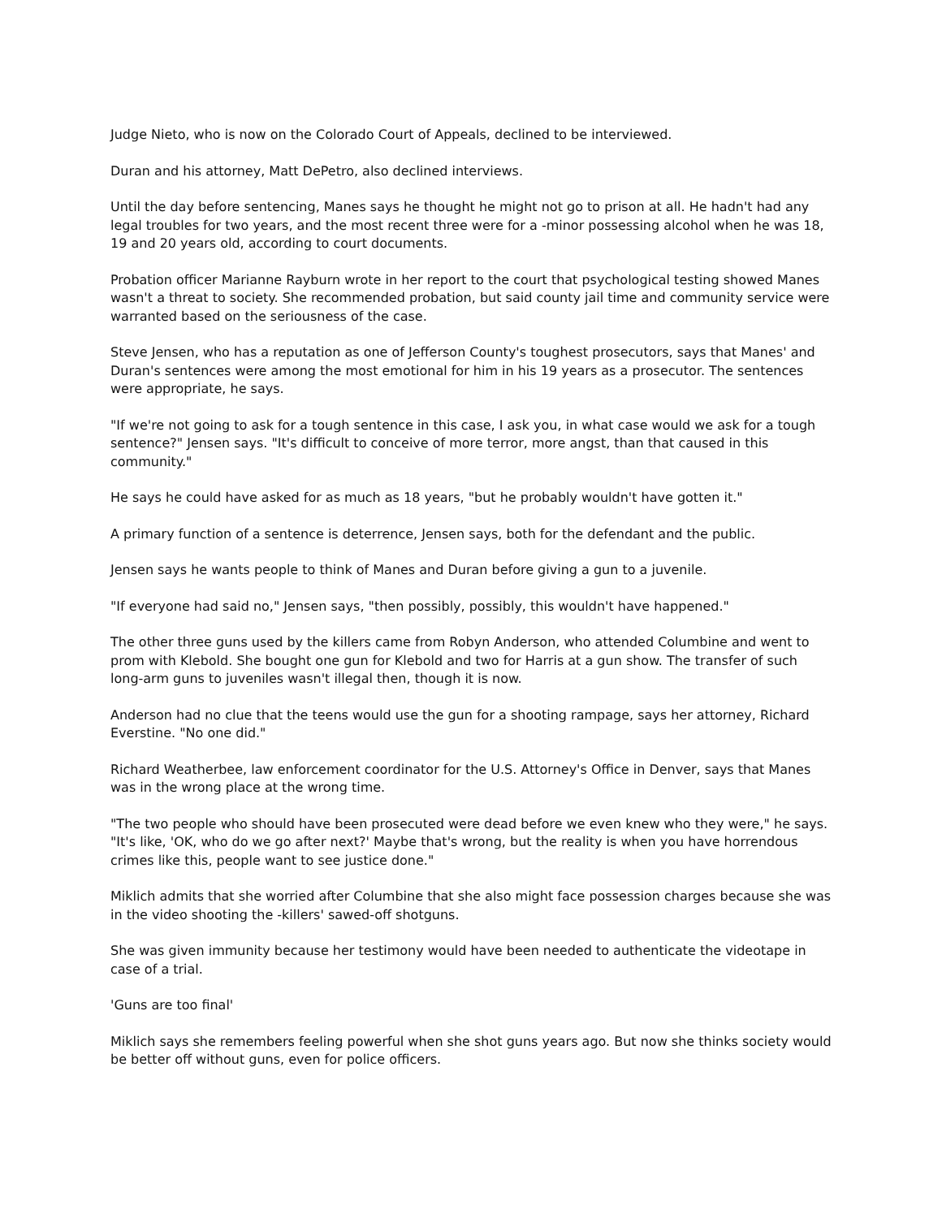Judge Nieto, who is now on the Colorado Court of Appeals, declined to be interviewed.
Duran and his attorney, Matt DePetro, also declined interviews.
Until the day before sentencing, Manes says he thought he might not go to prison at all. He hadn't had any legal troubles for two years, and the most recent three were for a -minor possessing alcohol when he was 18, 19 and 20 years old, according to court documents.
Probation officer Marianne Rayburn wrote in her report to the court that psychological testing showed Manes wasn't a threat to society. She recommended probation, but said county jail time and community service were warranted based on the seriousness of the case.
Steve Jensen, who has a reputation as one of Jefferson County's toughest prosecutors, says that Manes' and Duran's sentences were among the most emotional for him in his 19 years as a prosecutor. The sentences were appropriate, he says.
"If we're not going to ask for a tough sentence in this case, I ask you, in what case would we ask for a tough sentence?" Jensen says. "It's difficult to conceive of more terror, more angst, than that caused in this community."
He says he could have asked for as much as 18 years, "but he probably wouldn't have gotten it."
A primary function of a sentence is deterrence, Jensen says, both for the defendant and the public.
Jensen says he wants people to think of Manes and Duran before giving a gun to a juvenile.
"If everyone had said no," Jensen says, "then possibly, possibly, this wouldn't have happened."
The other three guns used by the killers came from Robyn Anderson, who attended Columbine and went to prom with Klebold. She bought one gun for Klebold and two for Harris at a gun show. The transfer of such long-arm guns to juveniles wasn't illegal then, though it is now.
Anderson had no clue that the teens would use the gun for a shooting rampage, says her attorney, Richard Everstine. "No one did."
Richard Weatherbee, law enforcement coordinator for the U.S. Attorney's Office in Denver, says that Manes was in the wrong place at the wrong time.
"The two people who should have been prosecuted were dead before we even knew who they were," he says. "It's like, 'OK, who do we go after next?' Maybe that's wrong, but the reality is when you have horrendous crimes like this, people want to see justice done."
Miklich admits that she worried after Columbine that she also might face possession charges because she was in the video shooting the -killers' sawed-off shotguns.
She was given immunity because her testimony would have been needed to authenticate the videotape in case of a trial.
'Guns are too final'
Miklich says she remembers feeling powerful when she shot guns years ago. But now she thinks society would be better off without guns, even for police officers.